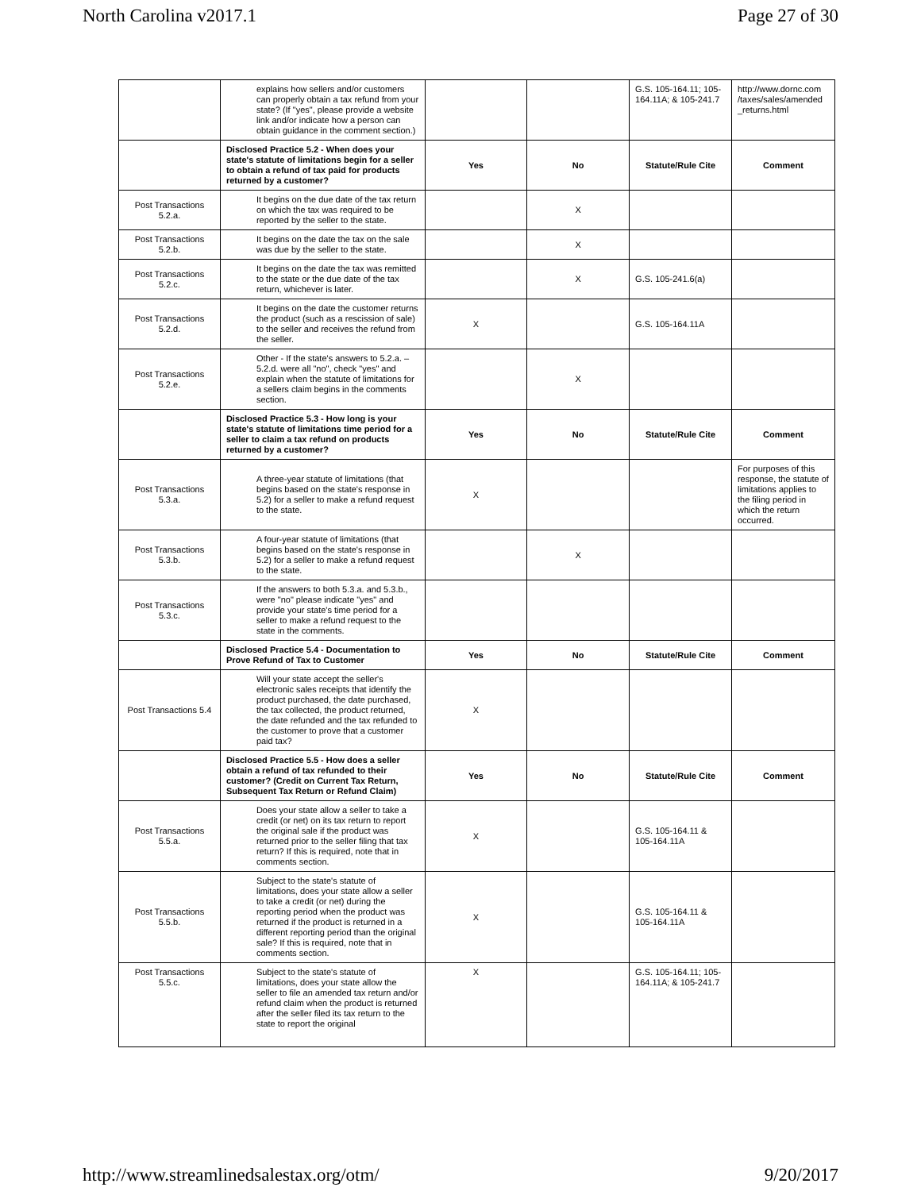North Carolina v2017.1 Page 27 of 30
| | explains how sellers and/or customers can properly obtain a tax refund from your state? (If "yes", please provide a website link and/or indicate how a person can obtain guidance in the comment section.) | | | G.S. 105-164.11; 105-164.11A; & 105-241.7 | http://www.dornc.com /taxes/sales/amended _returns.html |
| | Disclosed Practice 5.2 - When does your state's statute of limitations begin for a seller to obtain a refund of tax paid for products returned by a customer? | Yes | No | Statute/Rule Cite | Comment |
| Post Transactions 5.2.a. | It begins on the due date of the tax return on which the tax was required to be reported by the seller to the state. | | X | | |
| Post Transactions 5.2.b. | It begins on the date the tax on the sale was due by the seller to the state. | | X | | |
| Post Transactions 5.2.c. | It begins on the date the tax was remitted to the state or the due date of the tax return, whichever is later. | | X | G.S. 105-241.6(a) | |
| Post Transactions 5.2.d. | It begins on the date the customer returns the product (such as a rescission of sale) to the seller and receives the refund from the seller. | X | | G.S. 105-164.11A | |
| Post Transactions 5.2.e. | Other - If the state's answers to 5.2.a. – 5.2.d. were all "no", check "yes" and explain when the statute of limitations for a sellers claim begins in the comments section. | | X | | |
| | Disclosed Practice 5.3 - How long is your state's statute of limitations time period for a seller to claim a tax refund on products returned by a customer? | Yes | No | Statute/Rule Cite | Comment |
| Post Transactions 5.3.a. | A three-year statute of limitations (that begins based on the state's response in 5.2) for a seller to make a refund request to the state. | X | | | For purposes of this response, the statute of limitations applies to the filing period in which the return occurred. |
| Post Transactions 5.3.b. | A four-year statute of limitations (that begins based on the state's response in 5.2) for a seller to make a refund request to the state. | | X | | |
| Post Transactions 5.3.c. | If the answers to both 5.3.a. and 5.3.b., were "no" please indicate "yes" and provide your state's time period for a seller to make a refund request to the state in the comments. | | | | |
| | Disclosed Practice 5.4 - Documentation to Prove Refund of Tax to Customer | Yes | No | Statute/Rule Cite | Comment |
| Post Transactions 5.4 | Will your state accept the seller's electronic sales receipts that identify the product purchased, the date purchased, the tax collected, the product returned, the date refunded and the tax refunded to the customer to prove that a customer paid tax? | X | | | |
| | Disclosed Practice 5.5 - How does a seller obtain a refund of tax refunded to their customer? (Credit on Current Tax Return, Subsequent Tax Return or Refund Claim) | Yes | No | Statute/Rule Cite | Comment |
| Post Transactions 5.5.a. | Does your state allow a seller to take a credit (or net) on its tax return to report the original sale if the product was returned prior to the seller filing that tax return? If this is required, note that in comments section. | X | | G.S. 105-164.11 & 105-164.11A | |
| Post Transactions 5.5.b. | Subject to the state's statute of limitations, does your state allow a seller to take a credit (or net) during the reporting period when the product was returned if the product is returned in a different reporting period than the original sale? If this is required, note that in comments section. | X | | G.S. 105-164.11 & 105-164.11A | |
| Post Transactions 5.5.c. | Subject to the state's statute of limitations, does your state allow the seller to file an amended tax return and/or refund claim when the product is returned after the seller filed its tax return to the state to report the original | X | | G.S. 105-164.11; 105-164.11A; & 105-241.7 | |
http://www.streamlinedsalestax.org/otm/ 9/20/2017